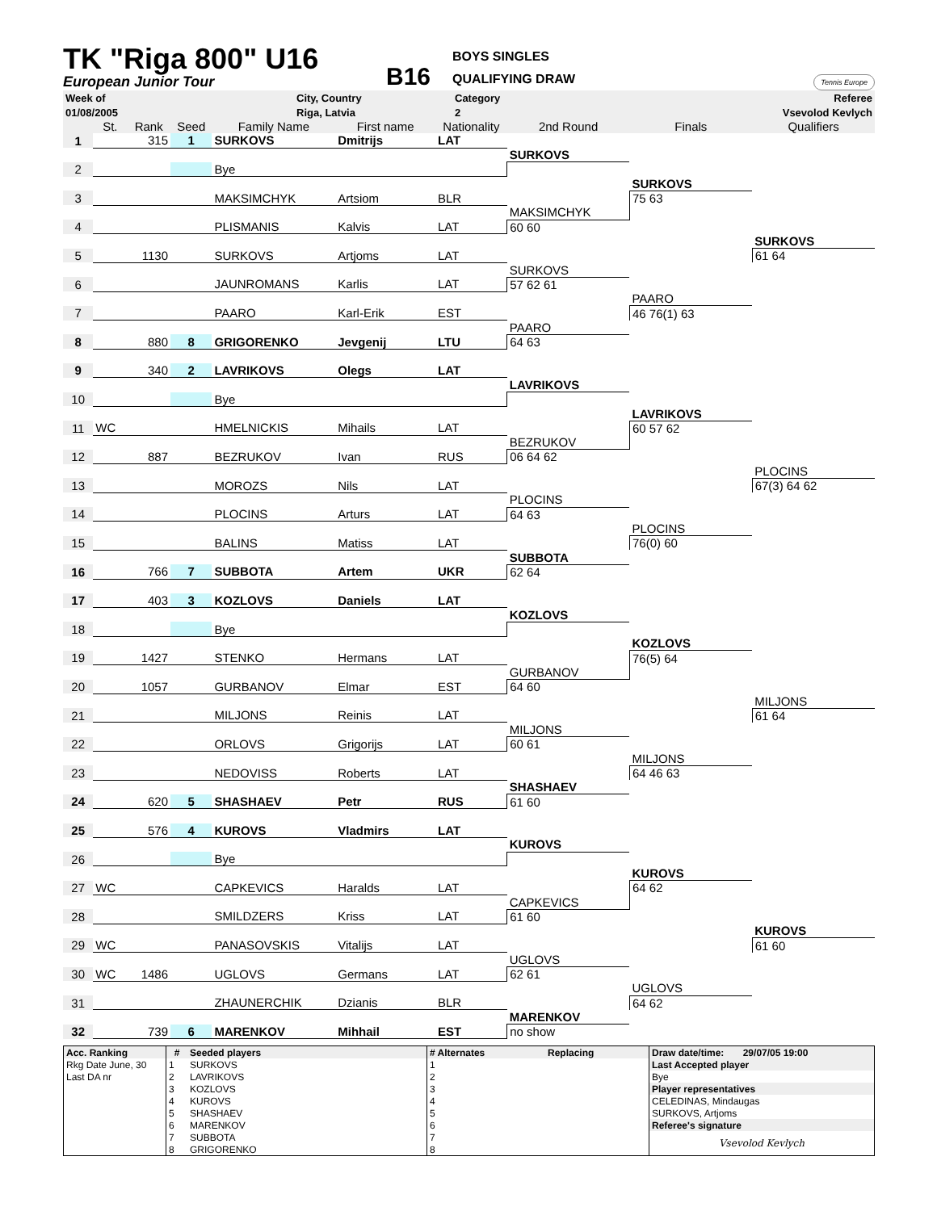TK "Riga 800" U16
European Junior Tour
B16
BOYS SINGLES
QUALIFYING DRAW
Tennis Europe
| Week of | City, Country | Category | Referee |
| 01/08/2005 | Riga, Latvia | 2 | Vsevolod Kevlych |
| | St. | Rank | Seed | Family Name | First name | Nationality | 2nd Round | Finals | Qualifiers |
| 1 | | 315 | 1 | SURKOVS | Dmitrijs | LAT | | | |
| | | | | | | | SURKOVS | | |
| 2 | | | | Bye | | | | | |
| | | | | | | | | SURKOVS | |
| 3 | | | | MAKSIMCHYK | Artsiom | BLR | | 75 63 | |
| | | | | | | | MAKSIMCHYK | | |
| 4 | | | | PLISMANIS | Kalvis | LAT | 60 60 | | |
| | | | | | | | | | SURKOVS |
| 5 | | 1130 | | SURKOVS | Artjoms | LAT | | | 61 64 |
| | | | | | | | SURKOVS | | |
| 6 | | | | JAUNROMANS | Karlis | LAT | 57 62 61 | | |
| | | | | | | | | PAARO | |
| 7 | | | | PAARO | Karl-Erik | EST | | 46 76(1) 63 | |
| | | | | | | | PAARO | | |
| 8 | | 880 | 8 | GRIGORENKO | Jevgenij | LTU | 64 63 | | |
| 9 | | 340 | 2 | LAVRIKOVS | Olegs | LAT | | | |
| | | | | | | | LAVRIKOVS | | |
| 10 | | | | Bye | | | | | |
| | | | | | | | | LAVRIKOVS | |
| 11 | WC | | | HMELNICKIS | Mihails | LAT | | 60 57 62 | |
| | | | | | | | BEZRUKOV | | |
| 12 | | 887 | | BEZRUKOV | Ivan | RUS | 06 64 62 | | |
| | | | | | | | | | PLOCINS |
| 13 | | | | MOROZS | Nils | LAT | | | 67(3) 64 62 |
| | | | | | | | PLOCINS | | |
| 14 | | | | PLOCINS | Arturs | LAT | 64 63 | | |
| | | | | | | | | PLOCINS | |
| 15 | | | | BALINS | Matiss | LAT | | 76(0) 60 | |
| | | | | | | | SUBBOTA | | |
| 16 | | 766 | 7 | SUBBOTA | Artem | UKR | 62 64 | | |
| 17 | | 403 | 3 | KOZLOVS | Daniels | LAT | | | |
| | | | | | | | KOZLOVS | | |
| 18 | | | | Bye | | | | | |
| | | | | | | | | KOZLOVS | |
| 19 | | 1427 | | STENKO | Hermans | LAT | | 76(5) 64 | |
| | | | | | | | GURBANOV | | |
| 20 | | 1057 | | GURBANOV | Elmar | EST | 64 60 | | |
| | | | | | | | | | MILJONS |
| 21 | | | | MILJONS | Reinis | LAT | | | 61 64 |
| | | | | | | | MILJONS | | |
| 22 | | | | ORLOVS | Grigorijs | LAT | 60 61 | | |
| | | | | | | | | MILJONS | |
| 23 | | | | NEDOVISS | Roberts | LAT | | 64 46 63 | |
| | | | | | | | SHASHAEV | | |
| 24 | | 620 | 5 | SHASHAEV | Petr | RUS | 61 60 | | |
| 25 | | 576 | 4 | KUROVS | Vladmirs | LAT | | | |
| | | | | | | | KUROVS | | |
| 26 | | | | Bye | | | | | |
| | | | | | | | | KUROVS | |
| 27 | WC | | | CAPKEVICS | Haralds | LAT | | 64 62 | |
| | | | | | | | CAPKEVICS | | |
| 28 | | | | SMILDZERS | Kriss | LAT | 61 60 | | |
| | | | | | | | | | KUROVS |
| 29 | WC | | | PANASOVSKIS | Vitalijs | LAT | | | 61 60 |
| | | | | | | | UGLOVS | | |
| 30 | WC | 1486 | | UGLOVS | Germans | LAT | 62 61 | | |
| | | | | | | | | UGLOVS | |
| 31 | | | | ZHAUNERCHIK | Dzianis | BLR | | 64 62 | |
| | | | | | | | MARENKOV | | |
| 32 | | 739 | 6 | MARENKOV | Mihhail | EST | no show | | |
| Acc. Ranking | # | Seeded players | # Alternates | Replacing | Draw date/time: 29/07/05 19:00 |
| Rkg Date June, 30 | 1 | SURKOVS | 1 | | Last Accepted player |
| Last DA nr | 2 | LAVRIKOVS | 2 | | Bye |
| | 3 | KOZLOVS | 3 | | Player representatives |
| | 4 | KUROVS | 4 | | CELEDINAS, Mindaugas |
| | 5 | SHASHAEV | 5 | | SURKOVS, Artjoms |
| | 6 | MARENKOV | 6 | | Referee's signature |
| | 7 | SUBBOTA | 7 | | Vsevolod Kevlych |
| | 8 | GRIGORENKO | 8 | | |